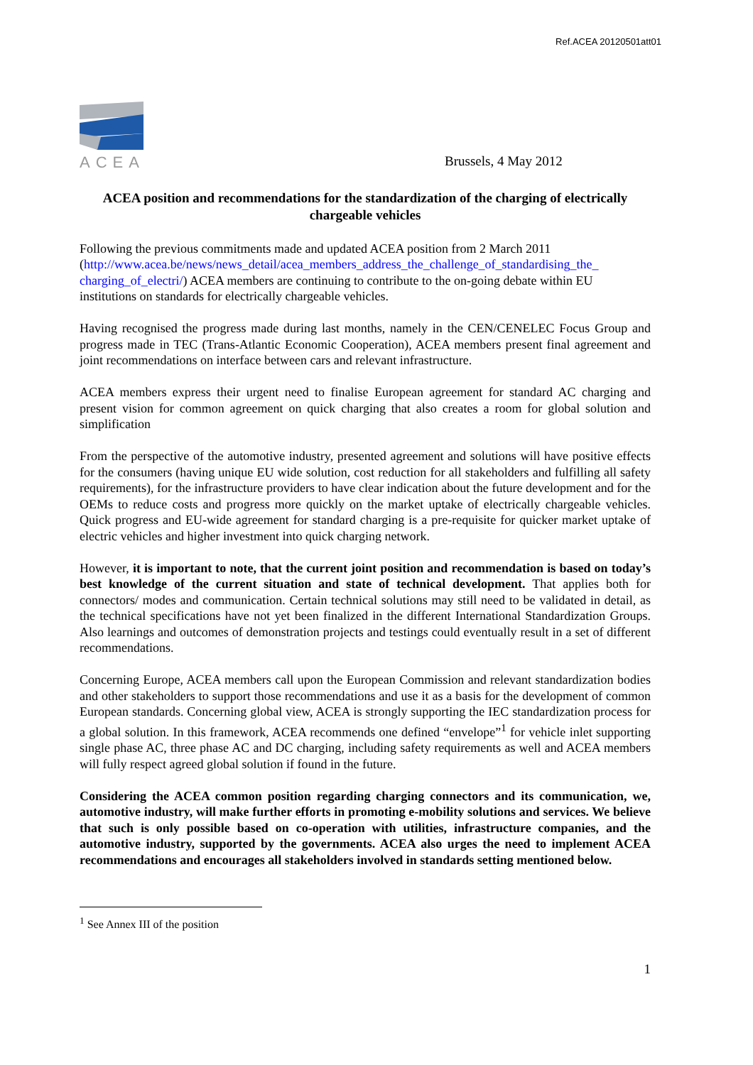Ref.ACEA 20120501att01
ACEA
Brussels, 4 May 2012
ACEA position and recommendations for the standardization of the charging of electrically chargeable vehicles
Following the previous commitments made and updated ACEA position from 2 March 2011 (http://www.acea.be/news/news_detail/acea_members_address_the_challenge_of_standardising_the_ charging_of_electri/) ACEA members are continuing to contribute to the on-going debate within EU institutions on standards for electrically chargeable vehicles.
Having recognised the progress made during last months, namely in the CEN/CENELEC Focus Group and progress made in TEC (Trans-Atlantic Economic Cooperation), ACEA members present final agreement and joint recommendations on interface between cars and relevant infrastructure.
ACEA members express their urgent need to finalise European agreement for standard AC charging and present vision for common agreement on quick charging that also creates a room for global solution and simplification
From the perspective of the automotive industry, presented agreement and solutions will have positive effects for the consumers (having unique EU wide solution, cost reduction for all stakeholders and fulfilling all safety requirements), for the infrastructure providers to have clear indication about the future development and for the OEMs to reduce costs and progress more quickly on the market uptake of electrically chargeable vehicles. Quick progress and EU-wide agreement for standard charging is a pre-requisite for quicker market uptake of electric vehicles and higher investment into quick charging network.
However, it is important to note, that the current joint position and recommendation is based on today’s best knowledge of the current situation and state of technical development. That applies both for connectors/ modes and communication. Certain technical solutions may still need to be validated in detail, as the technical specifications have not yet been finalized in the different International Standardization Groups. Also learnings and outcomes of demonstration projects and testings could eventually result in a set of different recommendations.
Concerning Europe, ACEA members call upon the European Commission and relevant standardization bodies and other stakeholders to support those recommendations and use it as a basis for the development of common European standards. Concerning global view, ACEA is strongly supporting the IEC standardization process for a global solution. In this framework, ACEA recommends one defined “envelope”<sup>1</sup> for vehicle inlet supporting single phase AC, three phase AC and DC charging, including safety requirements as well and ACEA members will fully respect agreed global solution if found in the future.
Considering the ACEA common position regarding charging connectors and its communication, we, automotive industry, will make further efforts in promoting e-mobility solutions and services. We believe that such is only possible based on co-operation with utilities, infrastructure companies, and the automotive industry, supported by the governments. ACEA also urges the need to implement ACEA recommendations and encourages all stakeholders involved in standards setting mentioned below.
<sup>1</sup> See Annex III of the position
1